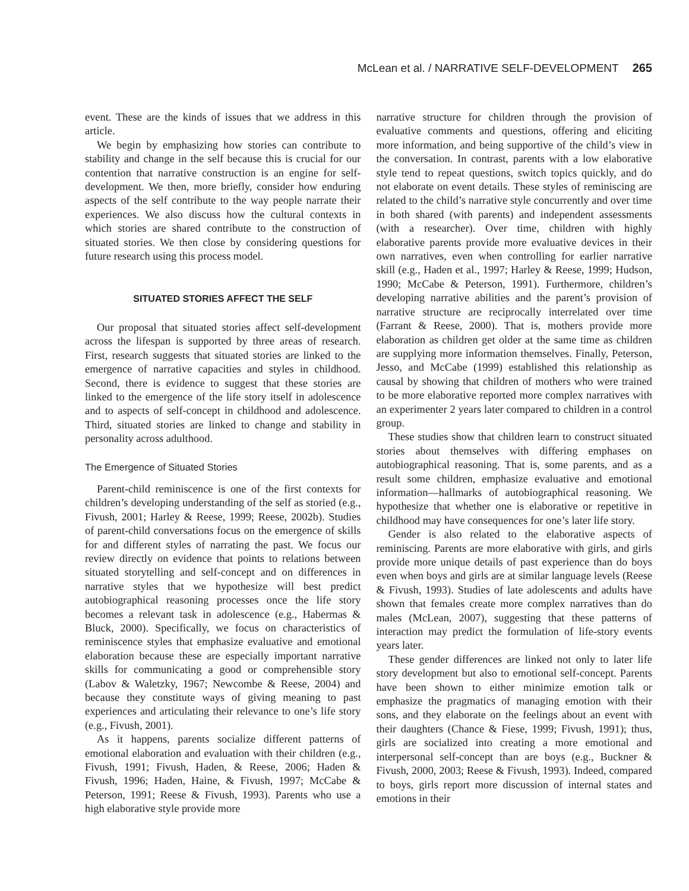McLean et al. / NARRATIVE SELF-DEVELOPMENT 265
event. These are the kinds of issues that we address in this article.
We begin by emphasizing how stories can contribute to stability and change in the self because this is crucial for our contention that narrative construction is an engine for self-development. We then, more briefly, consider how enduring aspects of the self contribute to the way people narrate their experiences. We also discuss how the cultural contexts in which stories are shared contribute to the construction of situated stories. We then close by considering questions for future research using this process model.
SITUATED STORIES AFFECT THE SELF
Our proposal that situated stories affect self-development across the lifespan is supported by three areas of research. First, research suggests that situated stories are linked to the emergence of narrative capacities and styles in childhood. Second, there is evidence to suggest that these stories are linked to the emergence of the life story itself in adolescence and to aspects of self-concept in childhood and adolescence. Third, situated stories are linked to change and stability in personality across adulthood.
The Emergence of Situated Stories
Parent-child reminiscence is one of the first contexts for children’s developing understanding of the self as storied (e.g., Fivush, 2001; Harley & Reese, 1999; Reese, 2002b). Studies of parent-child conversations focus on the emergence of skills for and different styles of narrating the past. We focus our review directly on evidence that points to relations between situated storytelling and self-concept and on differences in narrative styles that we hypothesize will best predict autobiographical reasoning processes once the life story becomes a relevant task in adolescence (e.g., Habermas & Bluck, 2000). Specifically, we focus on characteristics of reminiscence styles that emphasize evaluative and emotional elaboration because these are especially important narrative skills for communicating a good or comprehensible story (Labov & Waletzky, 1967; Newcombe & Reese, 2004) and because they constitute ways of giving meaning to past experiences and articulating their relevance to one’s life story (e.g., Fivush, 2001).
As it happens, parents socialize different patterns of emotional elaboration and evaluation with their children (e.g., Fivush, 1991; Fivush, Haden, & Reese, 2006; Haden & Fivush, 1996; Haden, Haine, & Fivush, 1997; McCabe & Peterson, 1991; Reese & Fivush, 1993). Parents who use a high elaborative style provide more
narrative structure for children through the provision of evaluative comments and questions, offering and eliciting more information, and being supportive of the child’s view in the conversation. In contrast, parents with a low elaborative style tend to repeat questions, switch topics quickly, and do not elaborate on event details. These styles of reminiscing are related to the child’s narrative style concurrently and over time in both shared (with parents) and independent assessments (with a researcher). Over time, children with highly elaborative parents provide more evaluative devices in their own narratives, even when controlling for earlier narrative skill (e.g., Haden et al., 1997; Harley & Reese, 1999; Hudson, 1990; McCabe & Peterson, 1991). Furthermore, children’s developing narrative abilities and the parent’s provision of narrative structure are reciprocally interrelated over time (Farrant & Reese, 2000). That is, mothers provide more elaboration as children get older at the same time as children are supplying more information themselves. Finally, Peterson, Jesso, and McCabe (1999) established this relationship as causal by showing that children of mothers who were trained to be more elaborative reported more complex narratives with an experimenter 2 years later compared to children in a control group.
These studies show that children learn to construct situated stories about themselves with differing emphases on autobiographical reasoning. That is, some parents, and as a result some children, emphasize evaluative and emotional information—hallmarks of autobiographical reasoning. We hypothesize that whether one is elaborative or repetitive in childhood may have consequences for one’s later life story.
Gender is also related to the elaborative aspects of reminiscing. Parents are more elaborative with girls, and girls provide more unique details of past experience than do boys even when boys and girls are at similar language levels (Reese & Fivush, 1993). Studies of late adolescents and adults have shown that females create more complex narratives than do males (McLean, 2007), suggesting that these patterns of interaction may predict the formulation of life-story events years later.
These gender differences are linked not only to later life story development but also to emotional self-concept. Parents have been shown to either minimize emotion talk or emphasize the pragmatics of managing emotion with their sons, and they elaborate on the feelings about an event with their daughters (Chance & Fiese, 1999; Fivush, 1991); thus, girls are socialized into creating a more emotional and interpersonal self-concept than are boys (e.g., Buckner & Fivush, 2000, 2003; Reese & Fivush, 1993). Indeed, compared to boys, girls report more discussion of internal states and emotions in their